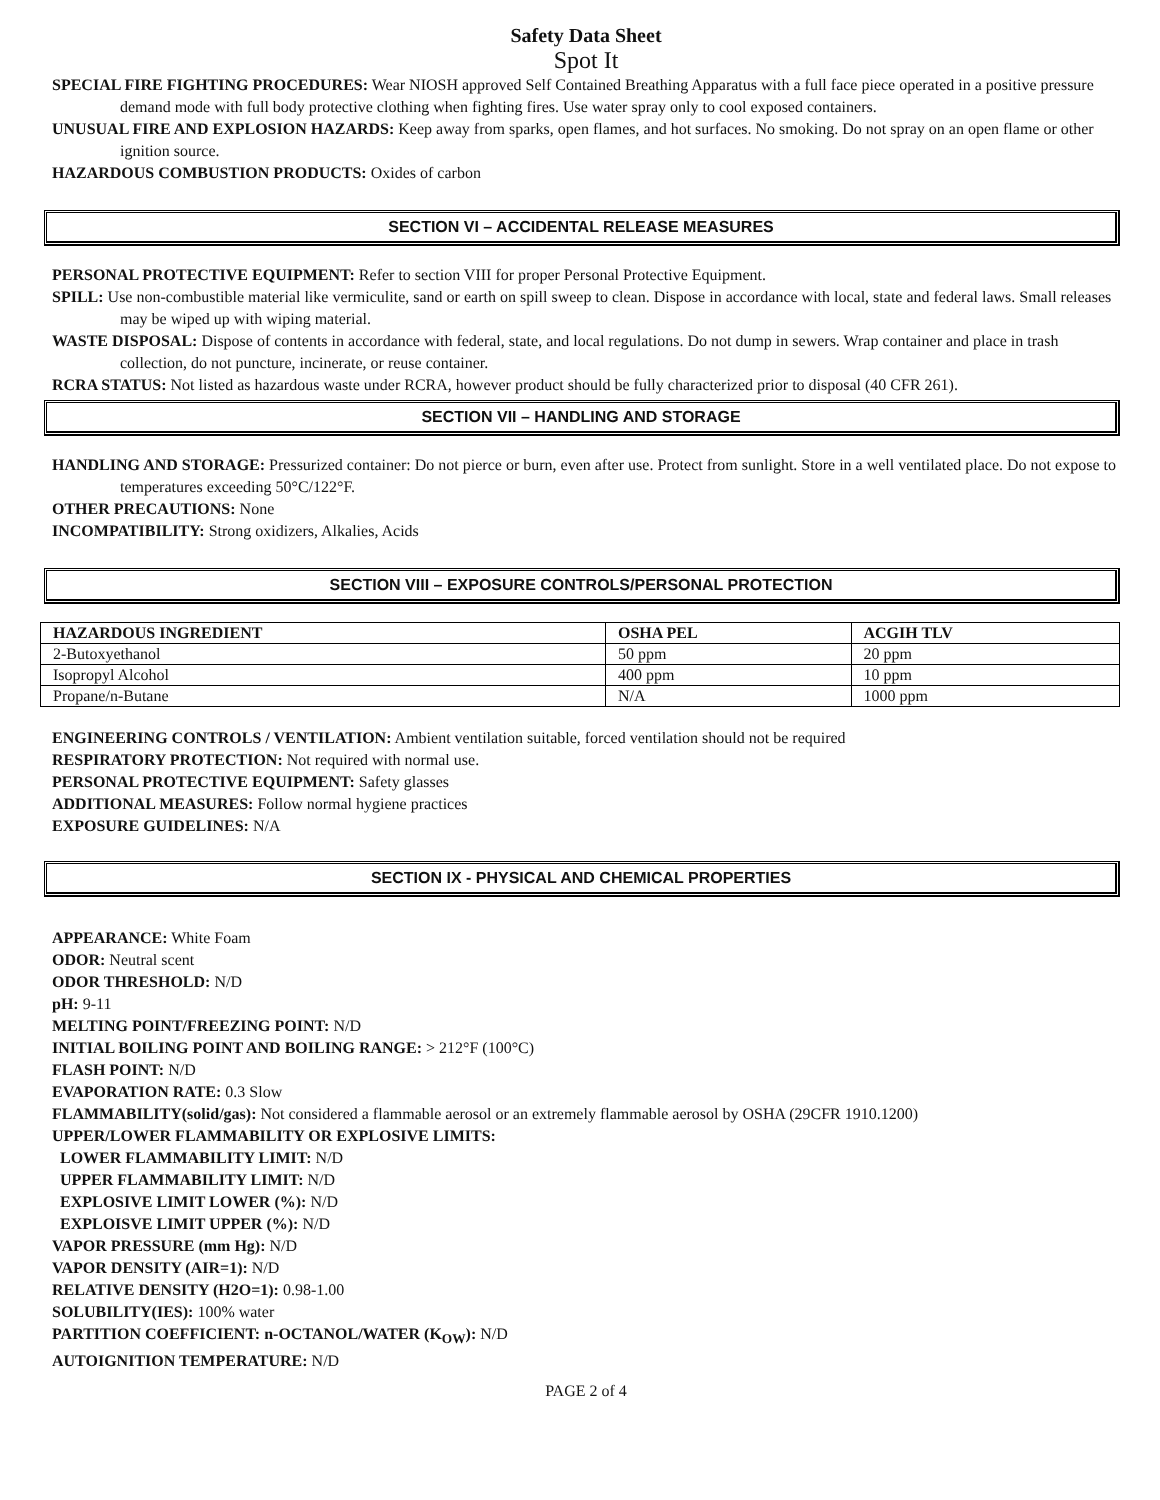Safety Data Sheet
Spot It
SPECIAL FIRE FIGHTING PROCEDURES: Wear NIOSH approved Self Contained Breathing Apparatus with a full face piece operated in a positive pressure demand mode with full body protective clothing when fighting fires. Use water spray only to cool exposed containers.
UNUSUAL FIRE AND EXPLOSION HAZARDS: Keep away from sparks, open flames, and hot surfaces. No smoking. Do not spray on an open flame or other ignition source.
HAZARDOUS COMBUSTION PRODUCTS: Oxides of carbon
SECTION VI – ACCIDENTAL RELEASE MEASURES
PERSONAL PROTECTIVE EQUIPMENT: Refer to section VIII for proper Personal Protective Equipment.
SPILL: Use non-combustible material like vermiculite, sand or earth on spill sweep to clean. Dispose in accordance with local, state and federal laws. Small releases may be wiped up with wiping material.
WASTE DISPOSAL: Dispose of contents in accordance with federal, state, and local regulations. Do not dump in sewers. Wrap container and place in trash collection, do not puncture, incinerate, or reuse container.
RCRA STATUS: Not listed as hazardous waste under RCRA, however product should be fully characterized prior to disposal (40 CFR 261).
SECTION VII – HANDLING AND STORAGE
HANDLING AND STORAGE: Pressurized container: Do not pierce or burn, even after use. Protect from sunlight. Store in a well ventilated place. Do not expose to temperatures exceeding 50°C/122°F.
OTHER PRECAUTIONS: None
INCOMPATIBILITY: Strong oxidizers, Alkalies, Acids
SECTION VIII – EXPOSURE CONTROLS/PERSONAL PROTECTION
| HAZARDOUS INGREDIENT | OSHA PEL | ACGIH TLV |
| --- | --- | --- |
| 2-Butoxyethanol | 50 ppm | 20 ppm |
| Isopropyl Alcohol | 400 ppm | 10 ppm |
| Propane/n-Butane | N/A | 1000 ppm |
ENGINEERING CONTROLS / VENTILATION: Ambient ventilation suitable, forced ventilation should not be required
RESPIRATORY PROTECTION: Not required with normal use.
PERSONAL PROTECTIVE EQUIPMENT: Safety glasses
ADDITIONAL MEASURES: Follow normal hygiene practices
EXPOSURE GUIDELINES: N/A
SECTION IX - PHYSICAL AND CHEMICAL PROPERTIES
APPEARANCE: White Foam
ODOR: Neutral scent
ODOR THRESHOLD: N/D
pH: 9-11
MELTING POINT/FREEZING POINT: N/D
INITIAL BOILING POINT AND BOILING RANGE: > 212°F (100°C)
FLASH POINT: N/D
EVAPORATION RATE: 0.3 Slow
FLAMMABILITY(solid/gas): Not considered a flammable aerosol or an extremely flammable aerosol by OSHA (29CFR 1910.1200)
UPPER/LOWER FLAMMABILITY OR EXPLOSIVE LIMITS:
LOWER FLAMMABILITY LIMIT: N/D
UPPER FLAMMABILITY LIMIT: N/D
EXPLOSIVE LIMIT LOWER (%): N/D
EXPLOISVE LIMIT UPPER (%): N/D
VAPOR PRESSURE (mm Hg): N/D
VAPOR DENSITY (AIR=1): N/D
RELATIVE DENSITY (H2O=1): 0.98-1.00
SOLUBILITY(IES): 100% water
PARTITION COEFFICIENT: n-OCTANOL/WATER (K<sub>OW</sub>): N/D
AUTOIGNITION TEMPERATURE: N/D
PAGE 2 of 4